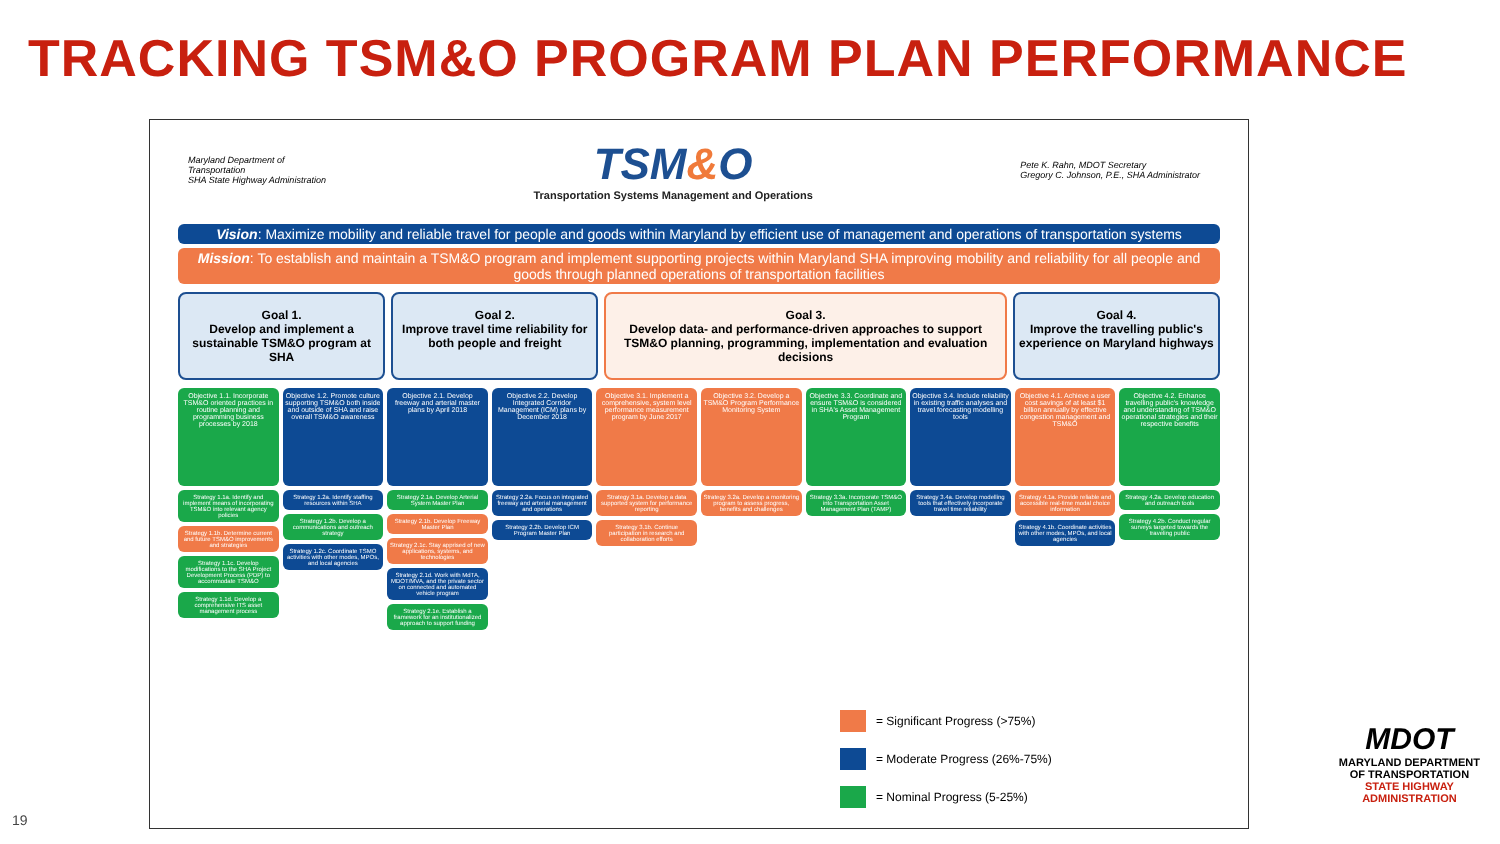TRACKING TSM&O PROGRAM PLAN PERFORMANCE
Maryland Department of
Transportation
SHA State Highway Administration
TSM&O
Transportation Systems Management and Operations
Pete K. Rahn, MDOT Secretary
Gregory C. Johnson, P.E., SHA Administrator
Vision: Maximize mobility and reliable travel for people and goods within Maryland by efficient use of management and operations of transportation systems
Mission: To establish and maintain a TSM&O program and implement supporting projects within Maryland SHA improving mobility and reliability for all people and goods through planned operations of transportation facilities
Goal 1.
Develop and implement a sustainable TSM&O program at SHA
Goal 2.
Improve travel time reliability for both people and freight
Goal 3.
Develop data- and performance-driven approaches to support TSM&O planning, programming, implementation and evaluation decisions
Goal 4.
Improve the travelling public's experience on Maryland highways
Objective 1.1. Incorporate TSM&O oriented practices in routine planning and programming business processes by 2018
Strategy 1.1a. Identify and implement means of incorporating TSM&O into relevant agency policies
Strategy 1.1b. Determine current and future TSM&O improvements and strategies
Strategy 1.1c. Develop modifications to the SHA Project Development Process (PDP) to accommodate TSM&O
Strategy 1.1d. Develop a comprehensive ITS asset management process
Objective 1.2. Promote culture supporting TSM&O both inside and outside of SHA and raise overall TSM&O awareness
Strategy 1.2a. Identify staffing resources within SHA
Strategy 1.2b. Develop a communications and outreach strategy
Strategy 1.2c. Coordinate TSMO activities with other modes, MPOs, and local agencies
Objective 2.1. Develop freeway and arterial master plans by April 2018
Strategy 2.1a. Develop Arterial System Master Plan
Strategy 2.1b. Develop Freeway Master Plan
Strategy 2.1c. Stay apprised of new applications, systems, and technologies
Strategy 2.1d. Work with MdTA, MDOT/MVA, and the private sector on connected and automated vehicle program
Strategy 2.1e. Establish a framework for an institutionalized approach to support funding
Objective 2.2. Develop Integrated Corridor Management (ICM) plans by December 2018
Strategy 2.2a. Focus on integrated freeway and arterial management and operations
Strategy 2.2b. Develop ICM Program Master Plan
Objective 3.1. Implement a comprehensive, system level performance measurement program by June 2017
Strategy 3.1a. Develop a data supported system for performance reporting
Strategy 3.1b. Continue participation in research and collaboration efforts
Objective 3.2. Develop a TSM&O Program Performance Monitoring System
Strategy 3.2a. Develop a monitoring program to assess progress, benefits and challenges
Objective 3.3. Coordinate and ensure TSM&O is considered in SHA's Asset Management Program
Strategy 3.3a. Incorporate TSM&O into Transportation Asset Management Plan (TAMP)
Objective 3.4. Include reliability in existing traffic analyses and travel forecasting modelling tools
Strategy 3.4a. Develop modelling tools that effectively incorporate travel time reliability
Objective 4.1. Achieve a user cost savings of at least $1 billion annually by effective congestion management and TSM&O
Strategy 4.1a. Provide reliable and accessible real-time modal choice information
Strategy 4.1b. Coordinate activities with other modes, MPOs, and local agencies
Objective 4.2. Enhance travelling public's knowledge and understanding of TSM&O operational strategies and their respective benefits
Strategy 4.2a. Develop education and outreach tools
Strategy 4.2b. Conduct regular surveys targeted towards the traveling public
= Significant Progress (>75%)
= Moderate Progress (26%-75%)
= Nominal Progress (5-25%)
19
MDOT
MARYLAND DEPARTMENT
OF TRANSPORTATION
STATE HIGHWAY
ADMINISTRATION